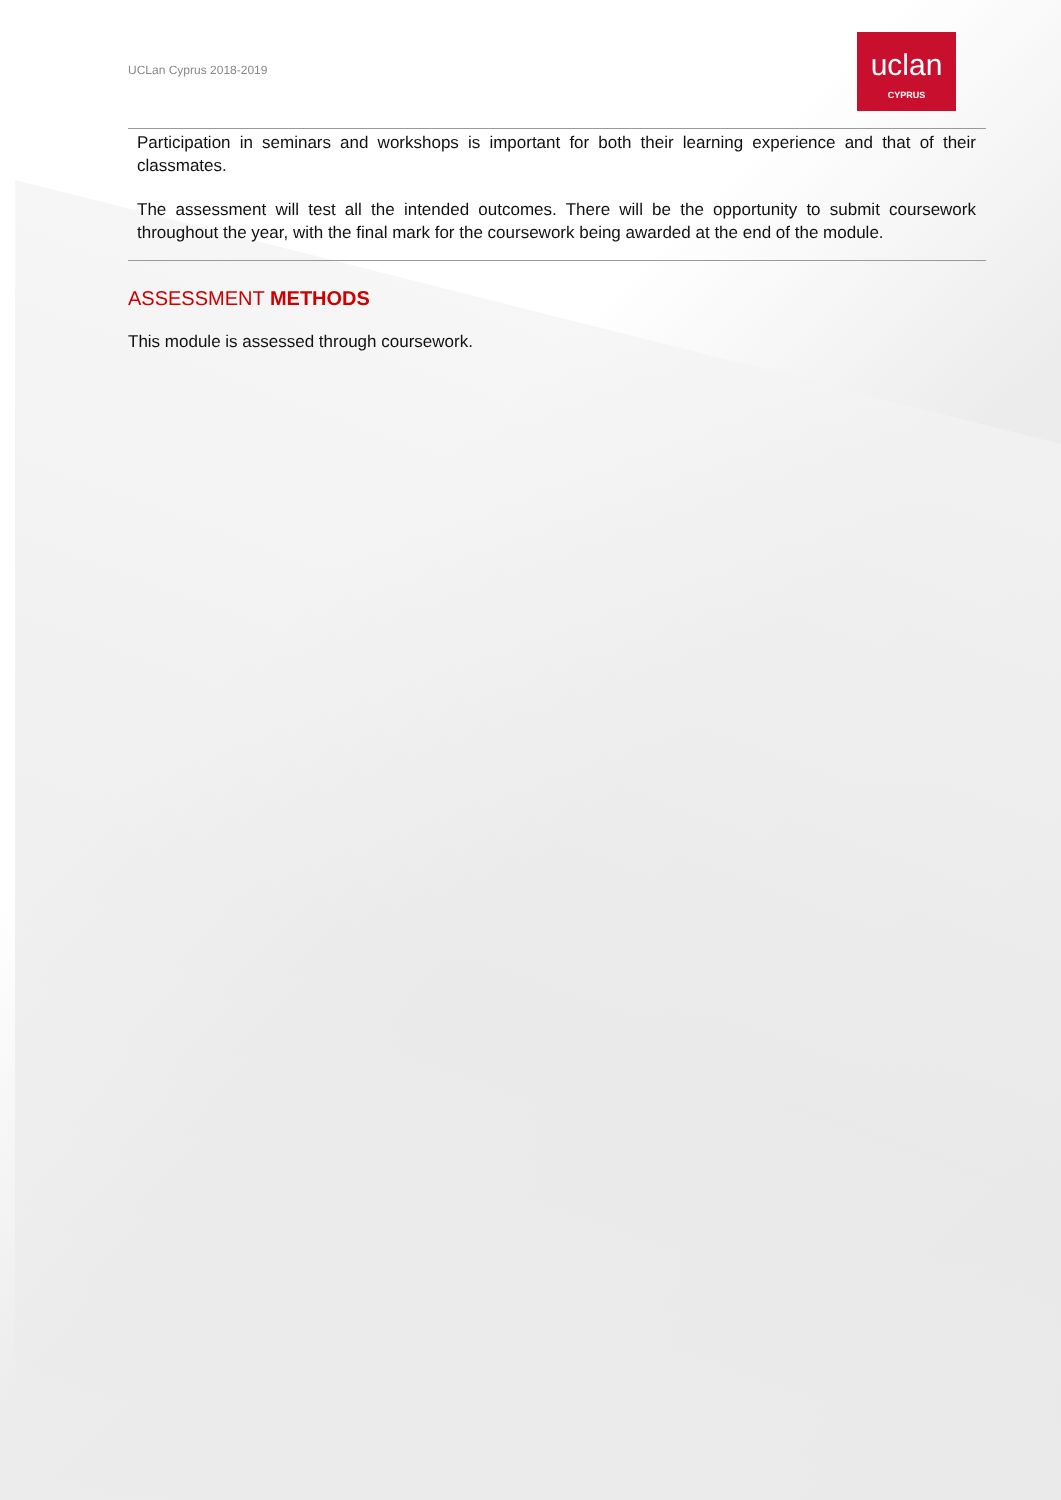UCLan Cyprus 2018-2019
uclan
CYPRUS
Participation in seminars and workshops is important for both their learning experience and that of their classmates.
The assessment will test all the intended outcomes. There will be the opportunity to submit coursework throughout the year, with the final mark for the coursework being awarded at the end of the module.
ASSESSMENT METHODS
This module is assessed through coursework.